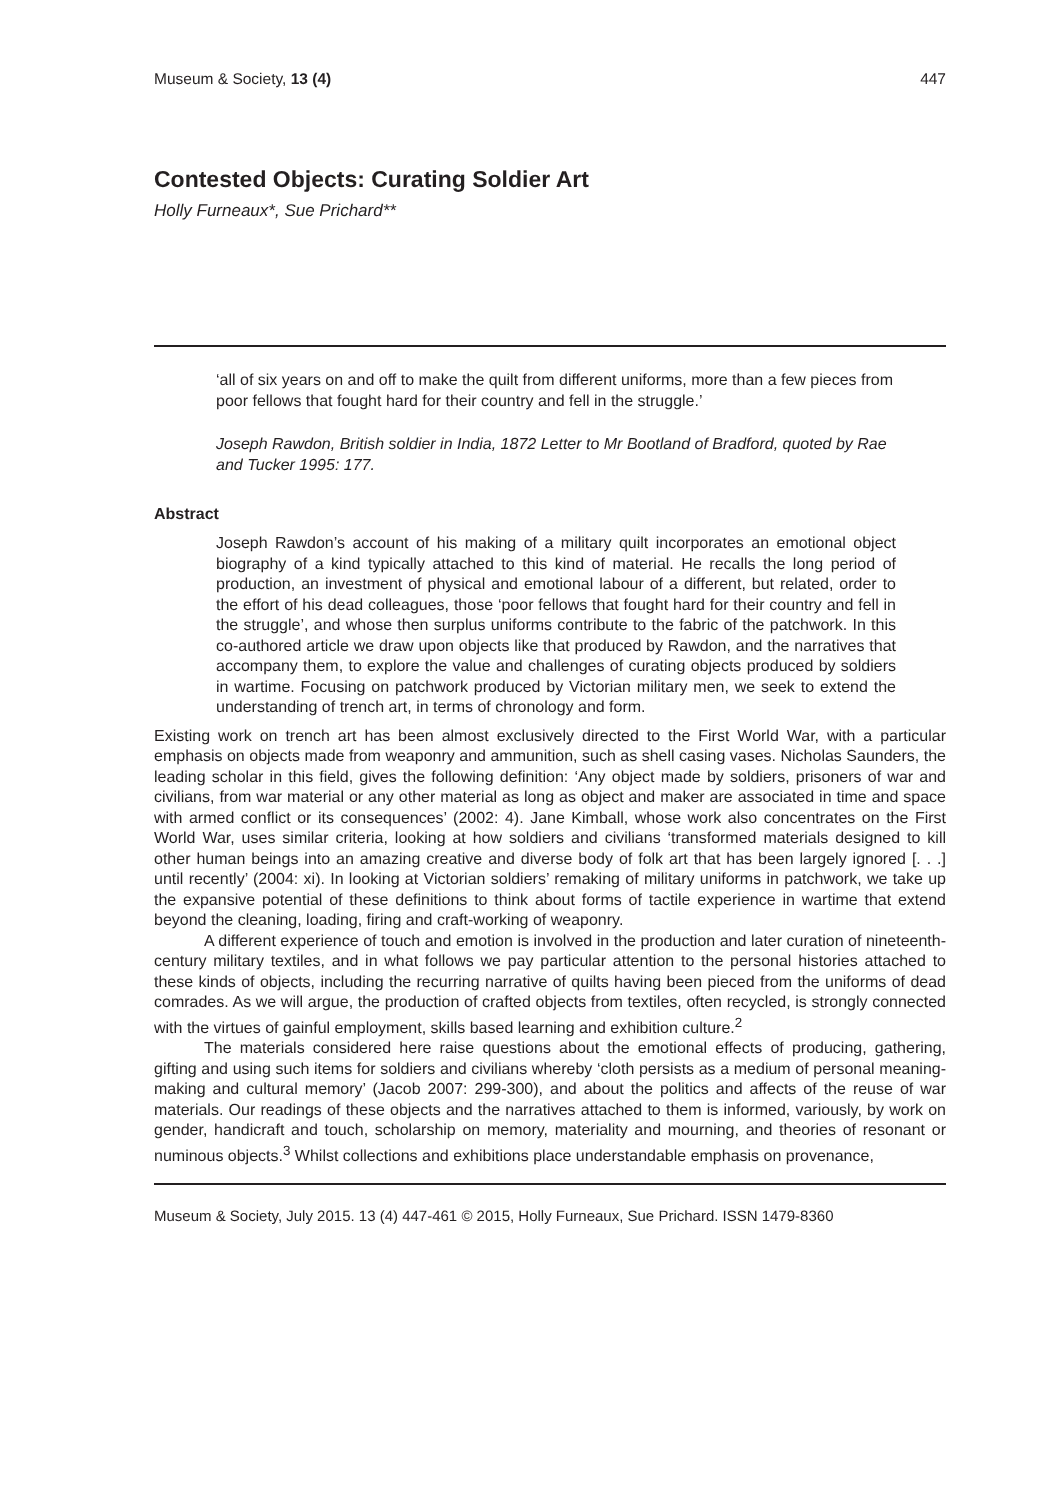Museum & Society, 13 (4) 447
Contested Objects: Curating Soldier Art
Holly Furneaux*, Sue Prichard**
‘all of six years on and off to make the quilt from different uniforms, more than a few pieces from poor fellows that fought hard for their country and fell in the struggle.’
Joseph Rawdon, British soldier in India, 1872 Letter to Mr Bootland of Bradford, quoted by Rae and Tucker 1995: 177.
Abstract
Joseph Rawdon’s account of his making of a military quilt incorporates an emotional object biography of a kind typically attached to this kind of material. He recalls the long period of production, an investment of physical and emotional labour of a different, but related, order to the effort of his dead colleagues, those ‘poor fellows that fought hard for their country and fell in the struggle’, and whose then surplus uniforms contribute to the fabric of the patchwork. In this co-authored article we draw upon objects like that produced by Rawdon, and the narratives that accompany them, to explore the value and challenges of curating objects produced by soldiers in wartime. Focusing on patchwork produced by Victorian military men, we seek to extend the understanding of trench art, in terms of chronology and form.
Existing work on trench art has been almost exclusively directed to the First World War, with a particular emphasis on objects made from weaponry and ammunition, such as shell casing vases. Nicholas Saunders, the leading scholar in this field, gives the following definition: ‘Any object made by soldiers, prisoners of war and civilians, from war material or any other material as long as object and maker are associated in time and space with armed conflict or its consequences’ (2002: 4). Jane Kimball, whose work also concentrates on the First World War, uses similar criteria, looking at how soldiers and civilians ‘transformed materials designed to kill other human beings into an amazing creative and diverse body of folk art that has been largely ignored [. . .] until recently’ (2004: xi). In looking at Victorian soldiers’ remaking of military uniforms in patchwork, we take up the expansive potential of these definitions to think about forms of tactile experience in wartime that extend beyond the cleaning, loading, firing and craft-working of weaponry.
A different experience of touch and emotion is involved in the production and later curation of nineteenth-century military textiles, and in what follows we pay particular attention to the personal histories attached to these kinds of objects, including the recurring narrative of quilts having been pieced from the uniforms of dead comrades. As we will argue, the production of crafted objects from textiles, often recycled, is strongly connected with the virtues of gainful employment, skills based learning and exhibition culture.<sup>2</sup>
The materials considered here raise questions about the emotional effects of producing, gathering, gifting and using such items for soldiers and civilians whereby ‘cloth persists as a medium of personal meaning-making and cultural memory’ (Jacob 2007: 299-300), and about the politics and affects of the reuse of war materials. Our readings of these objects and the narratives attached to them is informed, variously, by work on gender, handicraft and touch, scholarship on memory, materiality and mourning, and theories of resonant or numinous objects.<sup>3</sup> Whilst collections and exhibitions place understandable emphasis on provenance,
Museum & Society, July 2015. 13 (4) 447-461 © 2015, Holly Furneaux, Sue Prichard. ISSN 1479-8360